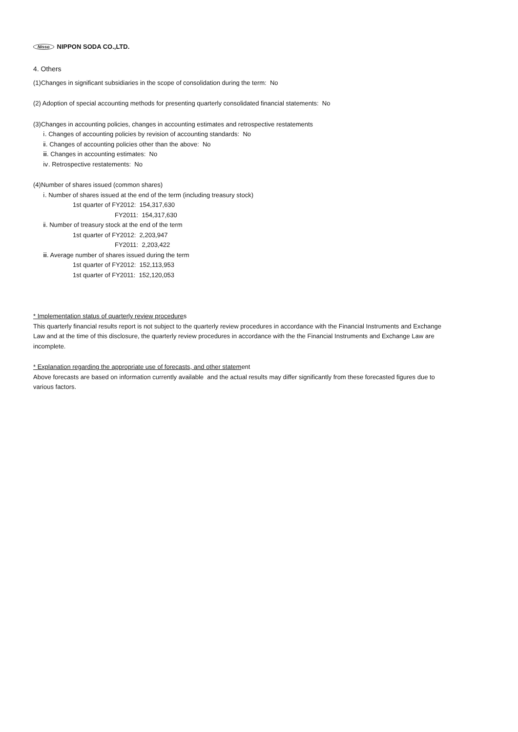Nisso NIPPON SODA CO.,LTD.
4. Others
(1)Changes in significant subsidiaries in the scope of consolidation during the term: No
(2) Adoption of special accounting methods for presenting quarterly consolidated financial statements: No
(3)Changes in accounting policies, changes in accounting estimates and retrospective restatements
ⅰ. Changes of accounting policies by revision of accounting standards: No
ⅱ. Changes of accounting policies other than the above: No
ⅲ. Changes in accounting estimates: No
ⅳ. Retrospective restatements: No
(4)Number of shares issued (common shares)
ⅰ. Number of shares issued at the end of the term (including treasury stock)
1st quarter of FY2012: 154,317,630
FY2011: 154,317,630
ⅱ. Number of treasury stock at the end of the term
1st quarter of FY2012: 2,203,947
FY2011: 2,203,422
ⅲ. Average number of shares issued during the term
1st quarter of FY2012: 152,113,953
1st quarter of FY2011: 152,120,053
* Implementation status of quarterly review procedures
This quarterly financial results report is not subject to the quarterly review procedures in accordance with the Financial Instruments and Exchange Law and at the time of this disclosure, the quarterly review procedures in accordance with the the Financial Instruments and Exchange Law are incomplete.
* Explanation regarding the appropriate use of forecasts, and other statement
Above forecasts are based on information currently available and the actual results may differ significantly from these forecasted figures due to various factors.